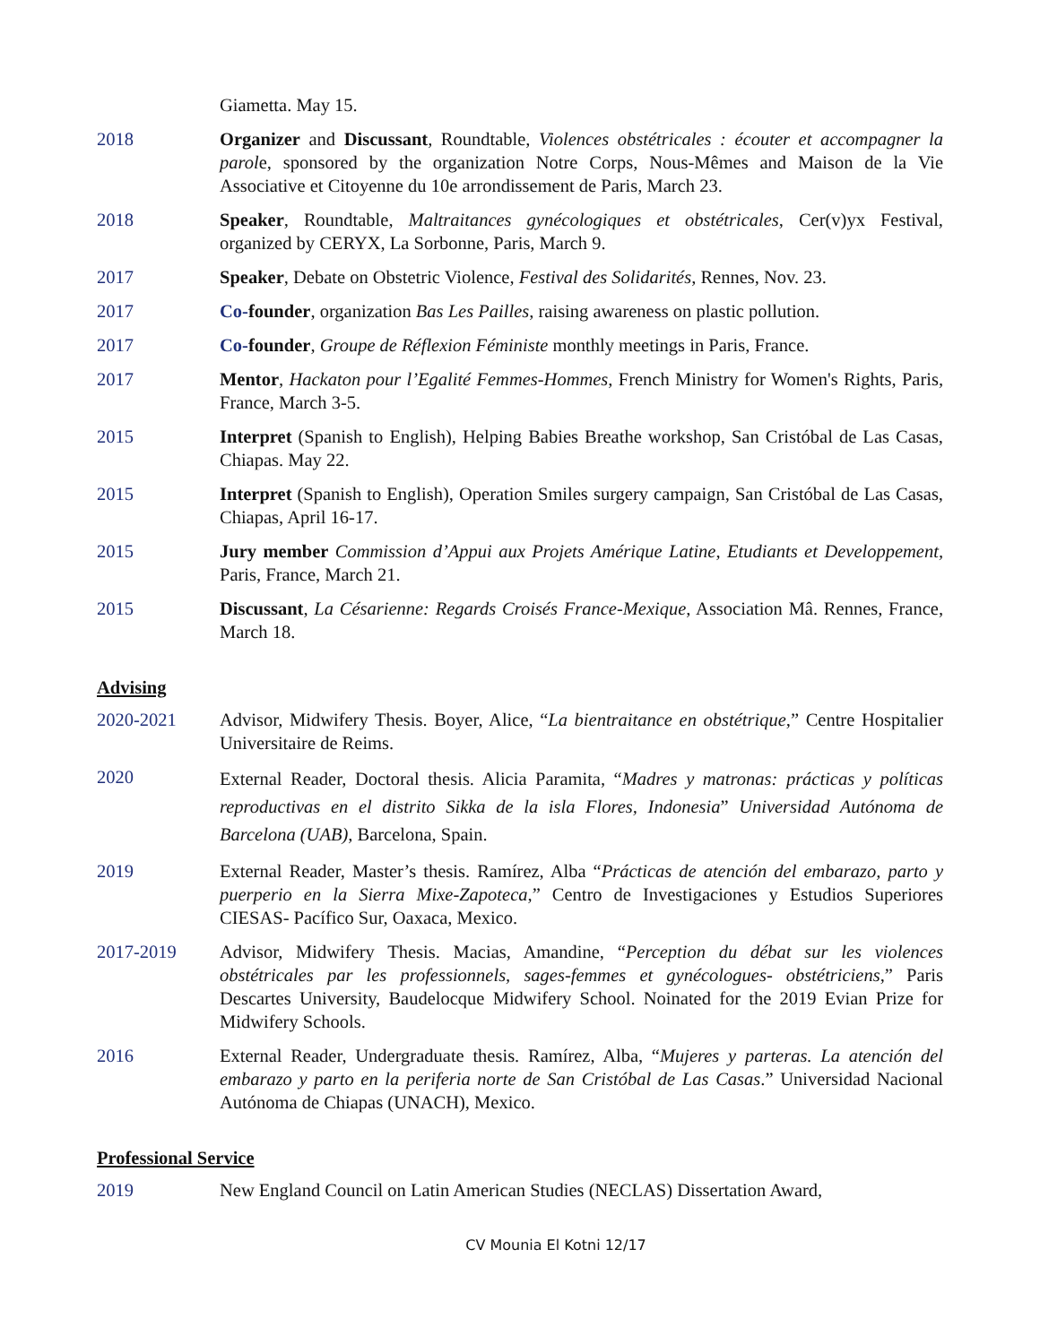Giametta. May 15.
2018 Organizer and Discussant, Roundtable, Violences obstétricales : écouter et accompagner la parole, sponsored by the organization Notre Corps, Nous-Mêmes and Maison de la Vie Associative et Citoyenne du 10e arrondissement de Paris, March 23.
2018 Speaker, Roundtable, Maltraitances gynécologiques et obstétricales, Cer(v)yx Festival, organized by CERYX, La Sorbonne, Paris, March 9.
2017 Speaker, Debate on Obstetric Violence, Festival des Solidarités, Rennes, Nov. 23.
2017 Co-founder, organization Bas Les Pailles, raising awareness on plastic pollution.
2017 Co-founder, Groupe de Réflexion Féministe monthly meetings in Paris, France.
2017 Mentor, Hackaton pour l’Egalité Femmes-Hommes, French Ministry for Women's Rights, Paris, France, March 3-5.
2015 Interpret (Spanish to English), Helping Babies Breathe workshop, San Cristóbal de Las Casas, Chiapas. May 22.
2015 Interpret (Spanish to English), Operation Smiles surgery campaign, San Cristóbal de Las Casas, Chiapas, April 16-17.
2015 Jury member Commission d’Appui aux Projets Amérique Latine, Etudiants et Developpement, Paris, France, March 21.
2015 Discussant, La Césarienne: Regards Croisés France-Mexique, Association Mâ. Rennes, France, March 18.
Advising
2020-2021 Advisor, Midwifery Thesis. Boyer, Alice, “La bientraitance en obstétrique,” Centre Hospitalier Universitaire de Reims.
2020
External Reader, Doctoral thesis. Alicia Paramita, “Madres y matronas: prácticas y políticas reproductivas en el distrito Sikka de la isla Flores, Indonesia” Universidad Autónoma de Barcelona (UAB), Barcelona, Spain.
2019 External Reader, Master’s thesis. Ramírez, Alba “Prácticas de atención del embarazo, parto y puerperio en la Sierra Mixe-Zapoteca,” Centro de Investigaciones y Estudios Superiores CIESAS- Pacífico Sur, Oaxaca, Mexico.
2017-2019 Advisor, Midwifery Thesis. Macias, Amandine, “Perception du débat sur les violences obstétricales par les professionnels, sages-femmes et gynécologues- obstétriciens,” Paris Descartes University, Baudelocque Midwifery School. Noinated for the 2019 Evian Prize for Midwifery Schools.
2016 External Reader, Undergraduate thesis. Ramírez, Alba, “Mujeres y parteras. La atención del embarazo y parto en la periferia norte de San Cristóbal de Las Casas.” Universidad Nacional Autónoma de Chiapas (UNACH), Mexico.
Professional Service
2019 New England Council on Latin American Studies (NECLAS) Dissertation Award,
CV Mounia El Kotni 12/17